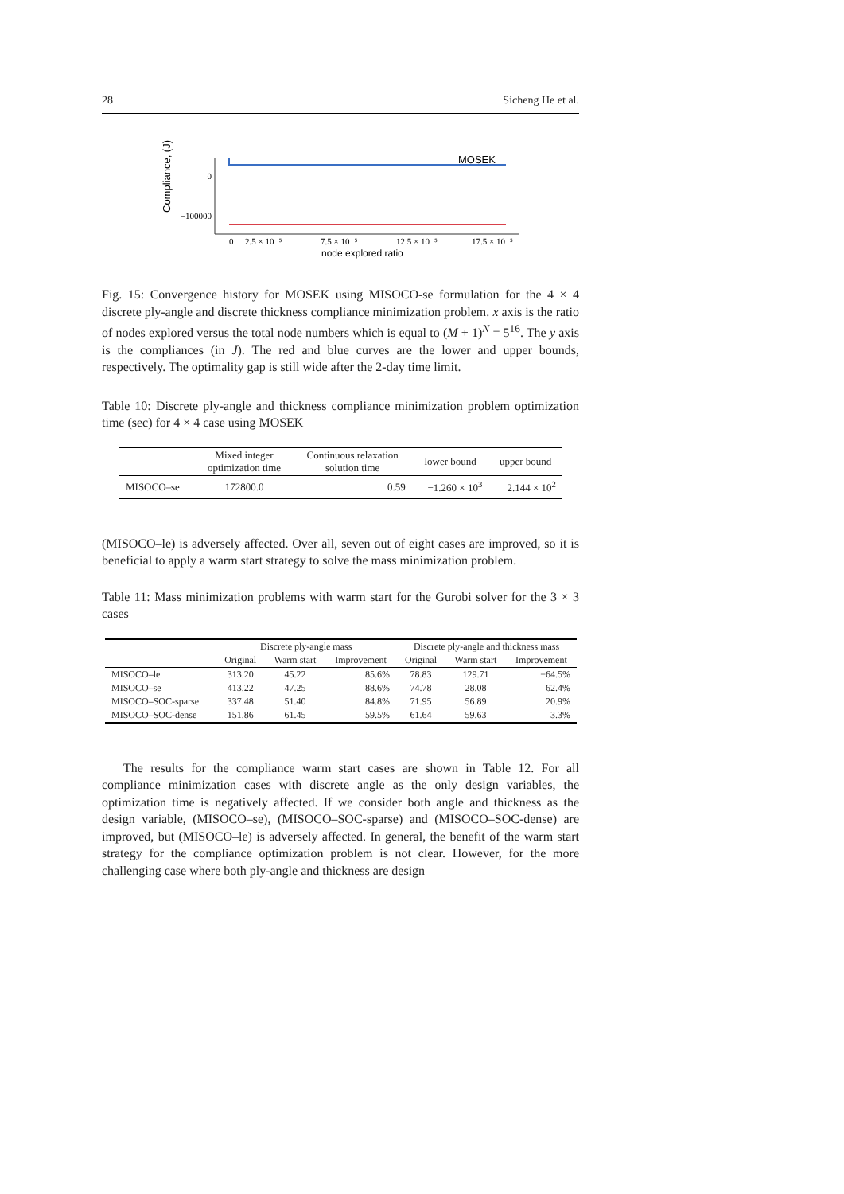28 Sicheng He et al.
Compliance, (J)
0
−100000
MOSEK
0
2.5 × 10⁻⁵
7.5 × 10⁻⁵
12.5 × 10⁻⁵
17.5 × 10⁻⁵
node explored ratio
Fig. 15: Convergence history for MOSEK using MISOCO-se formulation for the 4 × 4 discrete ply-angle and discrete thickness compliance minimization problem. x axis is the ratio of nodes explored versus the total node numbers which is equal to (M + 1)<sup>N</sup> = 5<sup>16</sup>. The y axis is the compliances (in J). The red and blue curves are the lower and upper bounds, respectively. The optimality gap is still wide after the 2-day time limit.
Table 10: Discrete ply-angle and thickness compliance minimization problem optimization time (sec) for 4 × 4 case using MOSEK
| | Mixed integer optimization time | Continuous relaxation solution time | lower bound | upper bound |
| --- | --- | --- | --- | --- |
| MISOCO–se | 172800.0 | 0.59 | −1.260 × 10<sup>3</sup> | 2.144 × 10<sup>2</sup> |
(MISOCO–le) is adversely affected. Over all, seven out of eight cases are improved, so it is beneficial to apply a warm start strategy to solve the mass minimization problem.
Table 11: Mass minimization problems with warm start for the Gurobi solver for the 3 × 3 cases
| | Discrete ply-angle mass | | | Discrete ply-angle and thickness mass | | |
| --- | --- | --- | --- | --- | --- | --- |
| | Original | Warm start | Improvement | Original | Warm start | Improvement |
| MISOCO–le | 313.20 | 45.22 | 85.6% | 78.83 | 129.71 | −64.5% |
| MISOCO–se | 413.22 | 47.25 | 88.6% | 74.78 | 28.08 | 62.4% |
| MISOCO–SOC-sparse | 337.48 | 51.40 | 84.8% | 71.95 | 56.89 | 20.9% |
| MISOCO–SOC-dense | 151.86 | 61.45 | 59.5% | 61.64 | 59.63 | 3.3% |
The results for the compliance warm start cases are shown in Table 12. For all compliance minimization cases with discrete angle as the only design variables, the optimization time is negatively affected. If we consider both angle and thickness as the design variable, (MISOCO–se), (MISOCO–SOC-sparse) and (MISOCO–SOC-dense) are improved, but (MISOCO–le) is adversely affected. In general, the benefit of the warm start strategy for the compliance optimization problem is not clear. However, for the more challenging case where both ply-angle and thickness are design